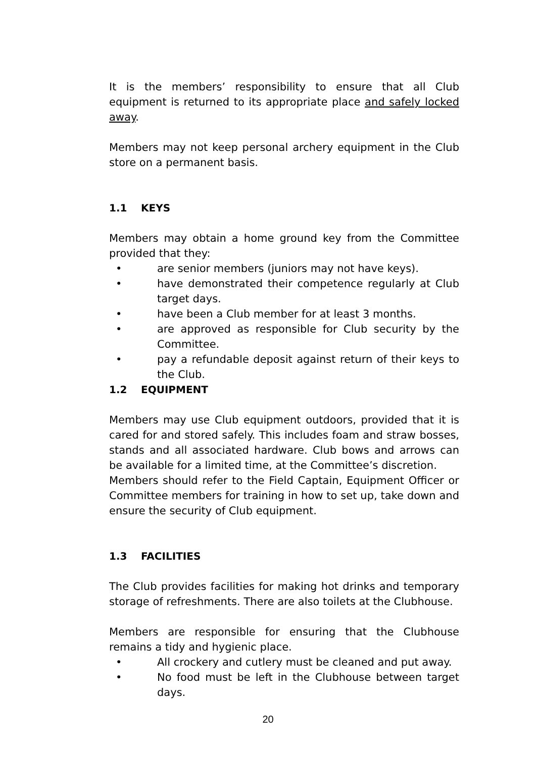It is the members’ responsibility to ensure that all Club equipment is returned to its appropriate place and safely locked away.
Members may not keep personal archery equipment in the Club store on a permanent basis.
1.1 KEYS
Members may obtain a home ground key from the Committee provided that they:
• are senior members (juniors may not have keys).
• have demonstrated their competence regularly at Club target days.
• have been a Club member for at least 3 months.
• are approved as responsible for Club security by the Committee.
• pay a refundable deposit against return of their keys to the Club.
1.2 EQUIPMENT
Members may use Club equipment outdoors, provided that it is cared for and stored safely. This includes foam and straw bosses, stands and all associated hardware. Club bows and arrows can be available for a limited time, at the Committee’s discretion.
Members should refer to the Field Captain, Equipment Officer or Committee members for training in how to set up, take down and ensure the security of Club equipment.
1.3 FACILITIES
The Club provides facilities for making hot drinks and temporary storage of refreshments. There are also toilets at the Clubhouse.
Members are responsible for ensuring that the Clubhouse remains a tidy and hygienic place.
• All crockery and cutlery must be cleaned and put away.
• No food must be left in the Clubhouse between target days.
20